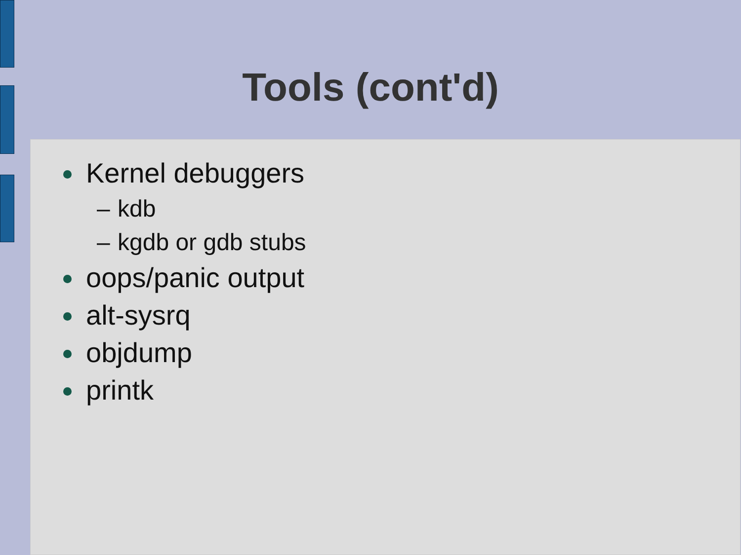Tools (cont'd)
Kernel debuggers
– kdb
– kgdb or gdb stubs
oops/panic output
alt-sysrq
objdump
printk